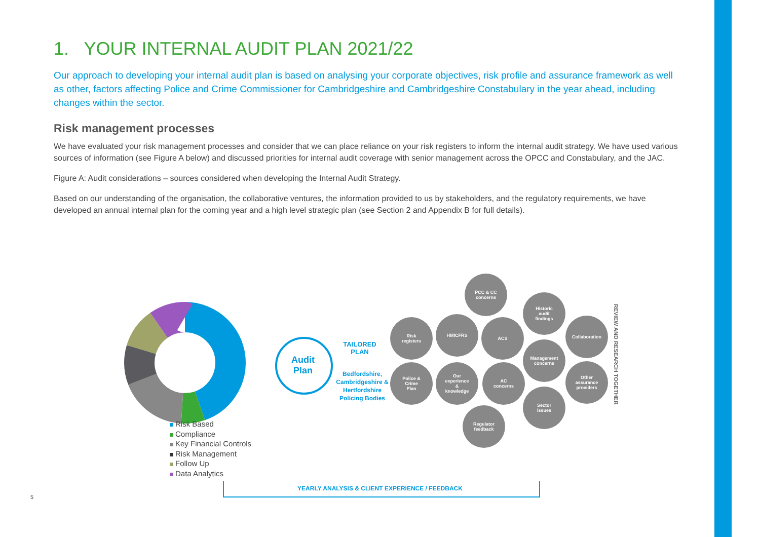1. YOUR INTERNAL AUDIT PLAN 2021/22
Our approach to developing your internal audit plan is based on analysing your corporate objectives, risk profile and assurance framework as well as other, factors affecting Police and Crime Commissioner for Cambridgeshire and Cambridgeshire Constabulary in the year ahead, including changes within the sector.
Risk management processes
We have evaluated your risk management processes and consider that we can place reliance on your risk registers to inform the internal audit strategy. We have used various sources of information (see Figure A below) and discussed priorities for internal audit coverage with senior management across the OPCC and Constabulary, and the JAC.
Figure A: Audit considerations – sources considered when developing the Internal Audit Strategy.
Based on our understanding of the organisation, the collaborative ventures, the information provided to us by stakeholders, and the regulatory requirements, we have developed an annual internal plan for the coming year and a high level strategic plan (see Section 2 and Appendix B for full details).
Risk Based
Compliance
Key Financial Controls
Risk Management
Follow Up
Data Analytics
Audit
Plan
TAILORED
PLAN
Bedfordshire, Cambridgeshire & Hertfordshire Policing Bodies
PCC & CC
concerns
Historic
audit
findings
Risk
registers
HMICFRS
ACS Collaboration
Management
concerns
Police &
Crime
Plan
Our
experience
&
knowledge
AC
concerns
Other
assurance
providers
Sector
issues
Regulator
feedback
REVIEW AND RESEARCH TOGETHER
YEARLY ANALYSIS & CLIENT EXPERIENCE / FEEDBACK
5